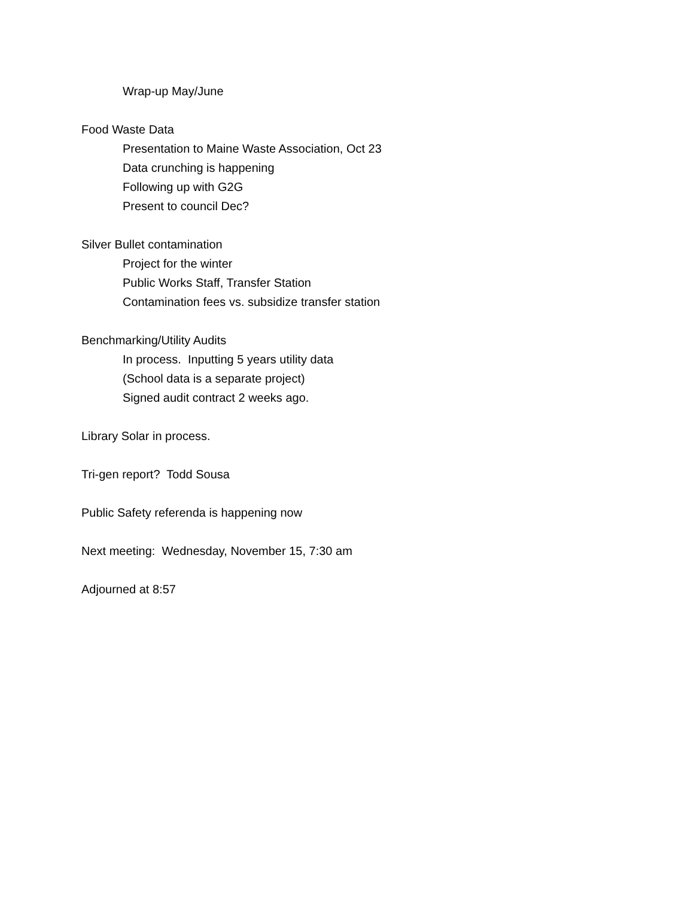Wrap-up May/June
Food Waste Data
Presentation to Maine Waste Association, Oct 23
Data crunching is happening
Following up with G2G
Present to council Dec?
Silver Bullet contamination
Project for the winter
Public Works Staff, Transfer Station
Contamination fees vs. subsidize transfer station
Benchmarking/Utility Audits
In process. Inputting 5 years utility data
(School data is a separate project)
Signed audit contract 2 weeks ago.
Library Solar in process.
Tri-gen report? Todd Sousa
Public Safety referenda is happening now
Next meeting: Wednesday, November 15, 7:30 am
Adjourned at 8:57